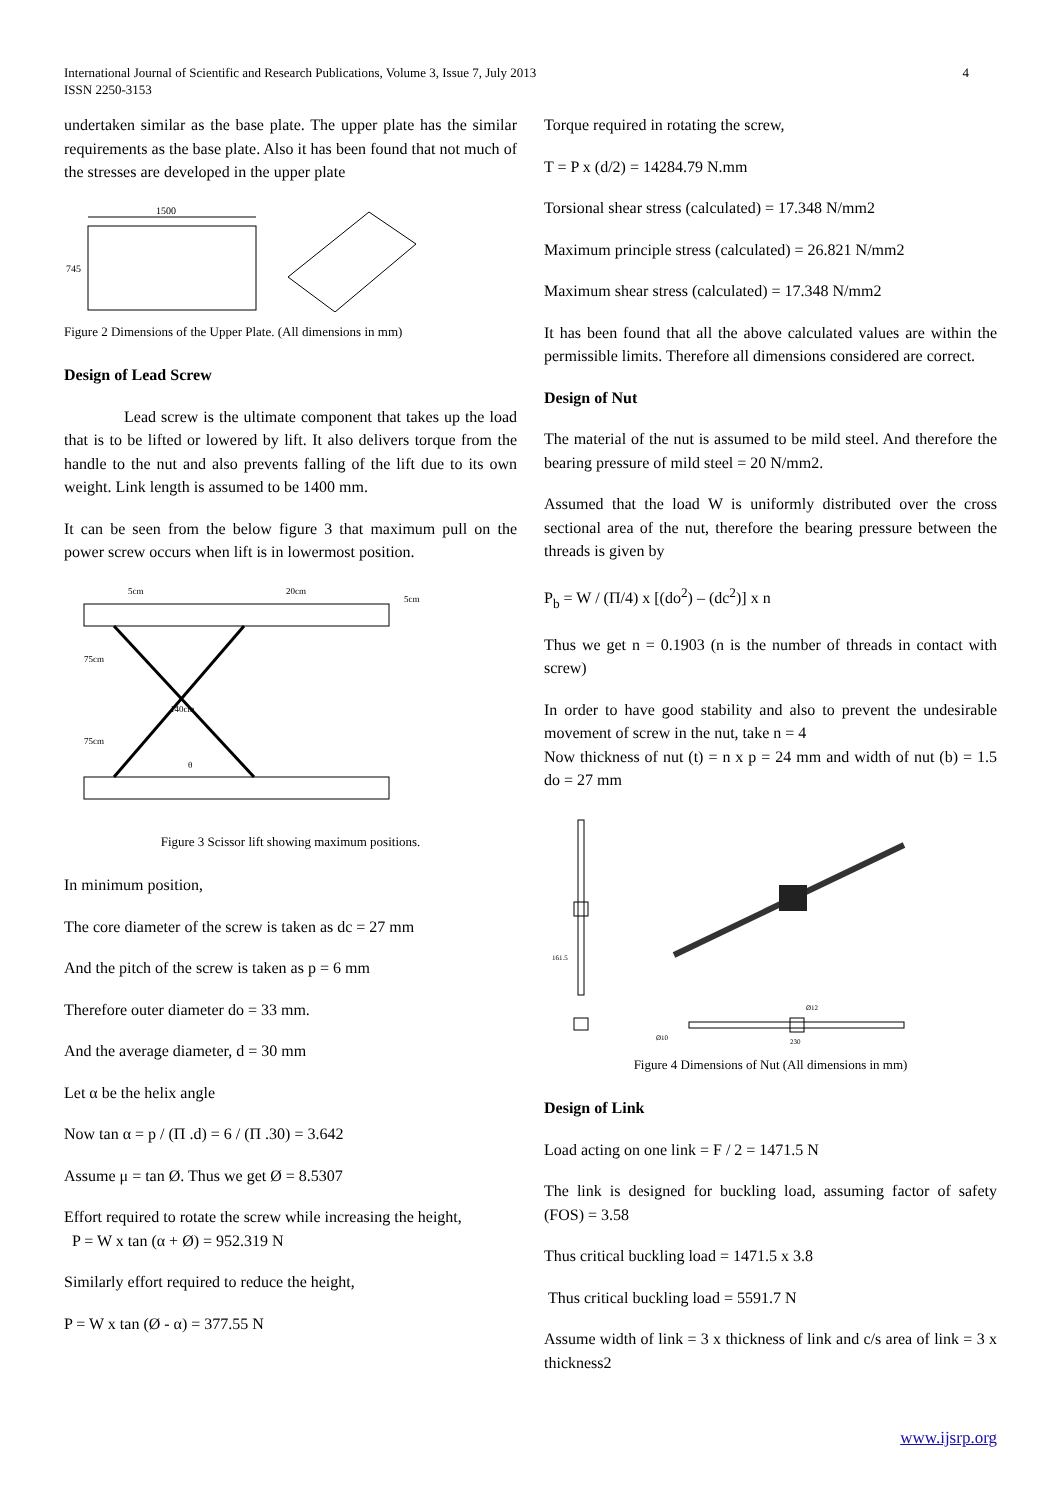International Journal of Scientific and Research Publications, Volume 3, Issue 7, July 2013
ISSN 2250-3153
4
undertaken similar as the base plate. The upper plate has the similar requirements as the base plate. Also it has been found that not much of the stresses are developed in the upper plate
1500
745
Figure 2 Dimensions of the Upper Plate. (All dimensions in mm)
Design of Lead Screw
Lead screw is the ultimate component that takes up the load that is to be lifted or lowered by lift. It also delivers torque from the handle to the nut and also prevents falling of the lift due to its own weight. Link length is assumed to be 1400 mm.
It can be seen from the below figure 3 that maximum pull on the power screw occurs when lift is in lowermost position.
5cm
20cm
5cm
75cm
140cm
75cm
θ
Figure 3 Scissor lift showing maximum positions.
In minimum position,
The core diameter of the screw is taken as dc = 27 mm
And the pitch of the screw is taken as p = 6 mm
Therefore outer diameter do = 33 mm.
And the average diameter, d = 30 mm
Let α be the helix angle
Now tan α = p / (Π .d) = 6 / (Π .30) = 3.642
Assume μ = tan Ø. Thus we get Ø = 8.5307
Effort required to rotate the screw while increasing the height,
P = W x tan (α + Ø) = 952.319 N
Similarly effort required to reduce the height,
P = W x tan (Ø - α) = 377.55 N
Torque required in rotating the screw,
T = P x (d/2) = 14284.79 N.mm
Torsional shear stress (calculated) = 17.348 N/mm2
Maximum principle stress (calculated) = 26.821 N/mm2
Maximum shear stress (calculated) = 17.348 N/mm2
It has been found that all the above calculated values are within the permissible limits. Therefore all dimensions considered are correct.
Design of Nut
The material of the nut is assumed to be mild steel. And therefore the bearing pressure of mild steel = 20 N/mm2.
Assumed that the load W is uniformly distributed over the cross sectional area of the nut, therefore the bearing pressure between the threads is given by
P<sub>b</sub> = W / (Π/4) x [(do<sup>2</sup>) – (dc<sup>2</sup>)] x n
Thus we get n = 0.1903 (n is the number of threads in contact with screw)
In order to have good stability and also to prevent the undesirable movement of screw in the nut, take n = 4
Now thickness of nut (t) = n x p = 24 mm and width of nut (b) = 1.5 do = 27 mm
161.5
Ø12
Ø10
230
Figure 4 Dimensions of Nut (All dimensions in mm)
Design of Link
Load acting on one link = F / 2 = 1471.5 N
The link is designed for buckling load, assuming factor of safety (FOS) = 3.58
Thus critical buckling load = 1471.5 x 3.8
Thus critical buckling load = 5591.7 N
Assume width of link = 3 x thickness of link and c/s area of link = 3 x thickness2
www.ijsrp.org